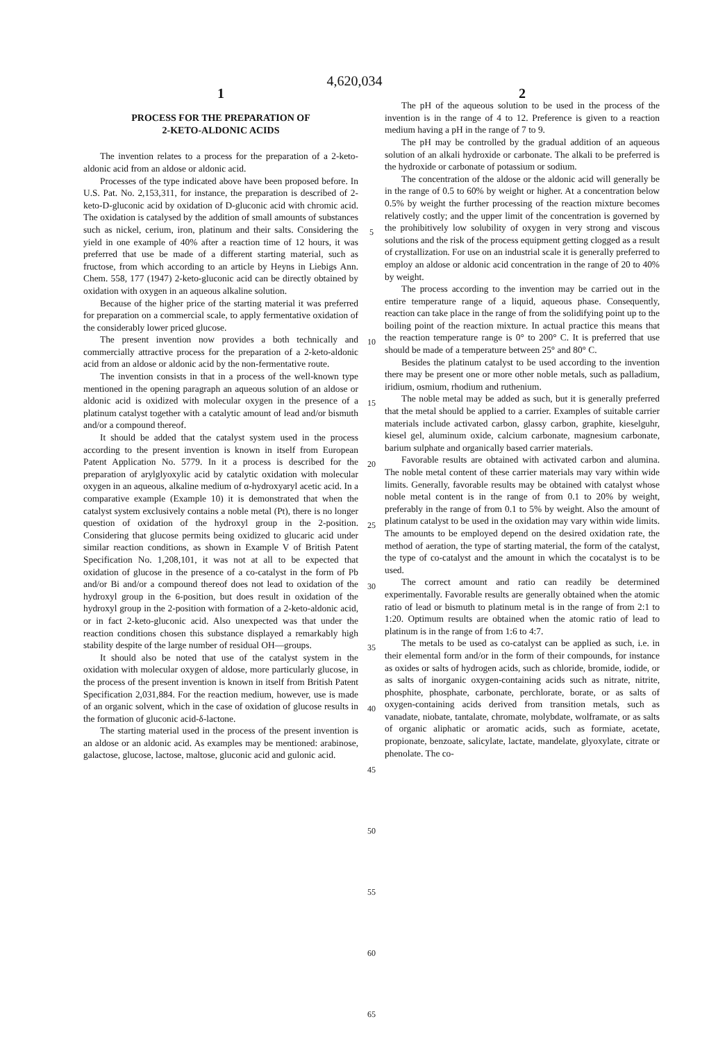4,620,034
1
PROCESS FOR THE PREPARATION OF
2-KETO-ALDONIC ACIDS
The invention relates to a process for the preparation of a 2-keto-aldonic acid from an aldose or aldonic acid.
Processes of the type indicated above have been proposed before. In U.S. Pat. No. 2,153,311, for instance, the preparation is described of 2-keto-D-gluconic acid by oxidation of D-gluconic acid with chromic acid. The oxidation is catalysed by the addition of small amounts of substances such as nickel, cerium, iron, platinum and their salts. Considering the yield in one example of 40% after a reaction time of 12 hours, it was preferred that use be made of a different starting material, such as fructose, from which according to an article by Heyns in Liebigs Ann. Chem. 558, 177 (1947) 2-keto-gluconic acid can be directly obtained by oxidation with oxygen in an aqueous alkaline solution.
Because of the higher price of the starting material it was preferred for preparation on a commercial scale, to apply fermentative oxidation of the considerably lower priced glucose.
The present invention now provides a both technically and commercially attractive process for the preparation of a 2-keto-aldonic acid from an aldose or aldonic acid by the non-fermentative route.
The invention consists in that in a process of the well-known type mentioned in the opening paragraph an aqueous solution of an aldose or aldonic acid is oxidized with molecular oxygen in the presence of a platinum catalyst together with a catalytic amount of lead and/or bismuth and/or a compound thereof.
It should be added that the catalyst system used in the process according to the present invention is known in itself from European Patent Application No. 5779. In it a process is described for the preparation of arylglyoxylic acid by catalytic oxidation with molecular oxygen in an aqueous, alkaline medium of α-hydroxyaryl acetic acid. In a comparative example (Example 10) it is demonstrated that when the catalyst system exclusively contains a noble metal (Pt), there is no longer question of oxidation of the hydroxyl group in the 2-position. Considering that glucose permits being oxidized to glucaric acid under similar reaction conditions, as shown in Example V of British Patent Specification No. 1,208,101, it was not at all to be expected that oxidation of glucose in the presence of a co-catalyst in the form of Pb and/or Bi and/or a compound thereof does not lead to oxidation of the hydroxyl group in the 6-position, but does result in oxidation of the hydroxyl group in the 2-position with formation of a 2-keto-aldonic acid, or in fact 2-keto-gluconic acid. Also unexpected was that under the reaction conditions chosen this substance displayed a remarkably high stability despite of the large number of residual OH—groups.
It should also be noted that use of the catalyst system in the oxidation with molecular oxygen of aldose, more particularly glucose, in the process of the present invention is known in itself from British Patent Specification 2,031,884. For the reaction medium, however, use is made of an organic solvent, which in the case of oxidation of glucose results in the formation of gluconic acid-δ-lactone.
The starting material used in the process of the present invention is an aldose or an aldonic acid. As examples may be mentioned: arabinose, galactose, glucose, lactose, maltose, gluconic acid and gulonic acid.
5
10
15
20
25
30
35
40
45
50
55
60
65
2
The pH of the aqueous solution to be used in the process of the invention is in the range of 4 to 12. Preference is given to a reaction medium having a pH in the range of 7 to 9.
The pH may be controlled by the gradual addition of an aqueous solution of an alkali hydroxide or carbonate. The alkali to be preferred is the hydroxide or carbonate of potassium or sodium.
The concentration of the aldose or the aldonic acid will generally be in the range of 0.5 to 60% by weight or higher. At a concentration below 0.5% by weight the further processing of the reaction mixture becomes relatively costly; and the upper limit of the concentration is governed by the prohibitively low solubility of oxygen in very strong and viscous solutions and the risk of the process equipment getting clogged as a result of crystallization. For use on an industrial scale it is generally preferred to employ an aldose or aldonic acid concentration in the range of 20 to 40% by weight.
The process according to the invention may be carried out in the entire temperature range of a liquid, aqueous phase. Consequently, reaction can take place in the range of from the solidifying point up to the boiling point of the reaction mixture. In actual practice this means that the reaction temperature range is 0° to 200° C. It is preferred that use should be made of a temperature between 25° and 80° C.
Besides the platinum catalyst to be used according to the invention there may be present one or more other noble metals, such as palladium, iridium, osmium, rhodium and ruthenium.
The noble metal may be added as such, but it is generally preferred that the metal should be applied to a carrier. Examples of suitable carrier materials include activated carbon, glassy carbon, graphite, kieselguhr, kiesel gel, aluminum oxide, calcium carbonate, magnesium carbonate, barium sulphate and organically based carrier materials.
Favorable results are obtained with activated carbon and alumina. The noble metal content of these carrier materials may vary within wide limits. Generally, favorable results may be obtained with catalyst whose noble metal content is in the range of from 0.1 to 20% by weight, preferably in the range of from 0.1 to 5% by weight. Also the amount of platinum catalyst to be used in the oxidation may vary within wide limits. The amounts to be employed depend on the desired oxidation rate, the method of aeration, the type of starting material, the form of the catalyst, the type of co-catalyst and the amount in which the cocatalyst is to be used.
The correct amount and ratio can readily be determined experimentally. Favorable results are generally obtained when the atomic ratio of lead or bismuth to platinum metal is in the range of from 2:1 to 1:20. Optimum results are obtained when the atomic ratio of lead to platinum is in the range of from 1:6 to 4:7.
The metals to be used as co-catalyst can be applied as such, i.e. in their elemental form and/or in the form of their compounds, for instance as oxides or salts of hydrogen acids, such as chloride, bromide, iodide, or as salts of inorganic oxygen-containing acids such as nitrate, nitrite, phosphite, phosphate, carbonate, perchlorate, borate, or as salts of oxygen-containing acids derived from transition metals, such as vanadate, niobate, tantalate, chromate, molybdate, wolframate, or as salts of organic aliphatic or aromatic acids, such as formiate, acetate, propionate, benzoate, salicylate, lactate, mandelate, glyoxylate, citrate or phenolate. The co-